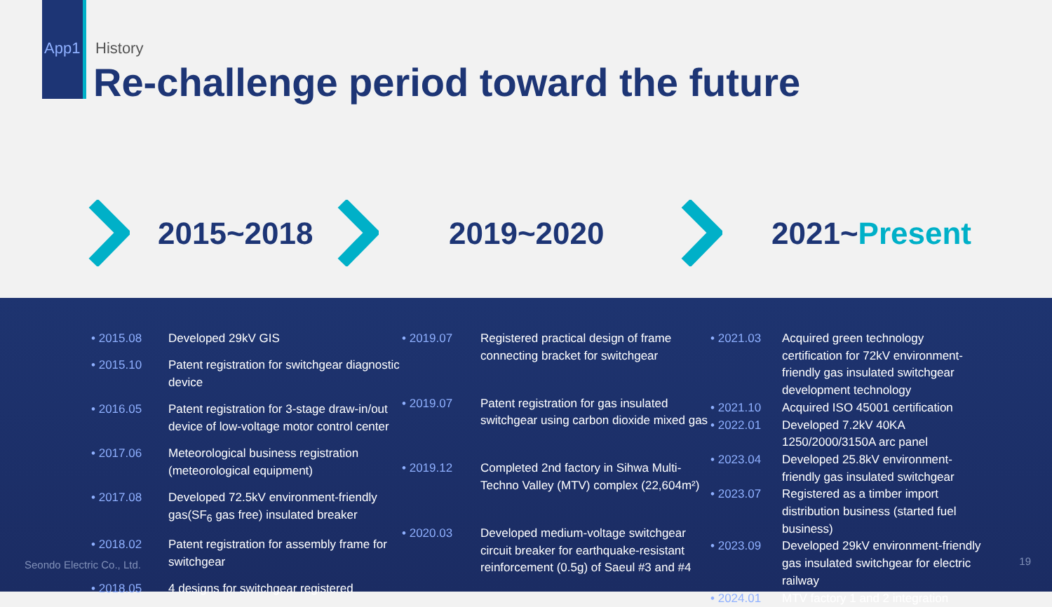App1 History
Re-challenge period toward the future
2015~2018 2019~2020 2021~Present
• 2015.08
Developed 29kV GIS
• 2015.10
Patent registration for switchgear diagnostic device
• 2016.05
Patent registration for 3-stage draw-in/out device of low-voltage motor control center
• 2017.06
Meteorological business registration (meteorological equipment)
• 2017.08
Developed 72.5kV environment-friendly gas(SF<sub>6</sub> gas free) insulated breaker
• 2018.02
Patent registration for assembly frame for switchgear
• 2018.05
4 designs for switchgear registered
• 2019.07
Registered practical design of frame connecting bracket for switchgear
• 2019.07
Patent registration for gas insulated switchgear using carbon dioxide mixed gas
• 2019.12
Completed 2nd factory in Sihwa Multi-Techno Valley (MTV) complex (22,604m²)
• 2020.03
Developed medium-voltage switchgear circuit breaker for earthquake-resistant reinforcement (0.5g) of Saeul #3 and #4
• 2021.03
Acquired green technology certification for 72kV environment-friendly gas insulated switchgear development technology
• 2021.10
Acquired ISO 45001 certification
• 2022.01
Developed 7.2kV 40KA 1250/2000/3150A arc panel
• 2023.04
Developed 25.8kV environment-friendly gas insulated switchgear
• 2023.07
Registered as a timber import distribution business (started fuel business)
• 2023.09
Developed 29kV environment-friendly gas insulated switchgear for electric railway
• 2024.01
MTV factory 1 and 2 integration
Seondo Electric Co., Ltd. 19